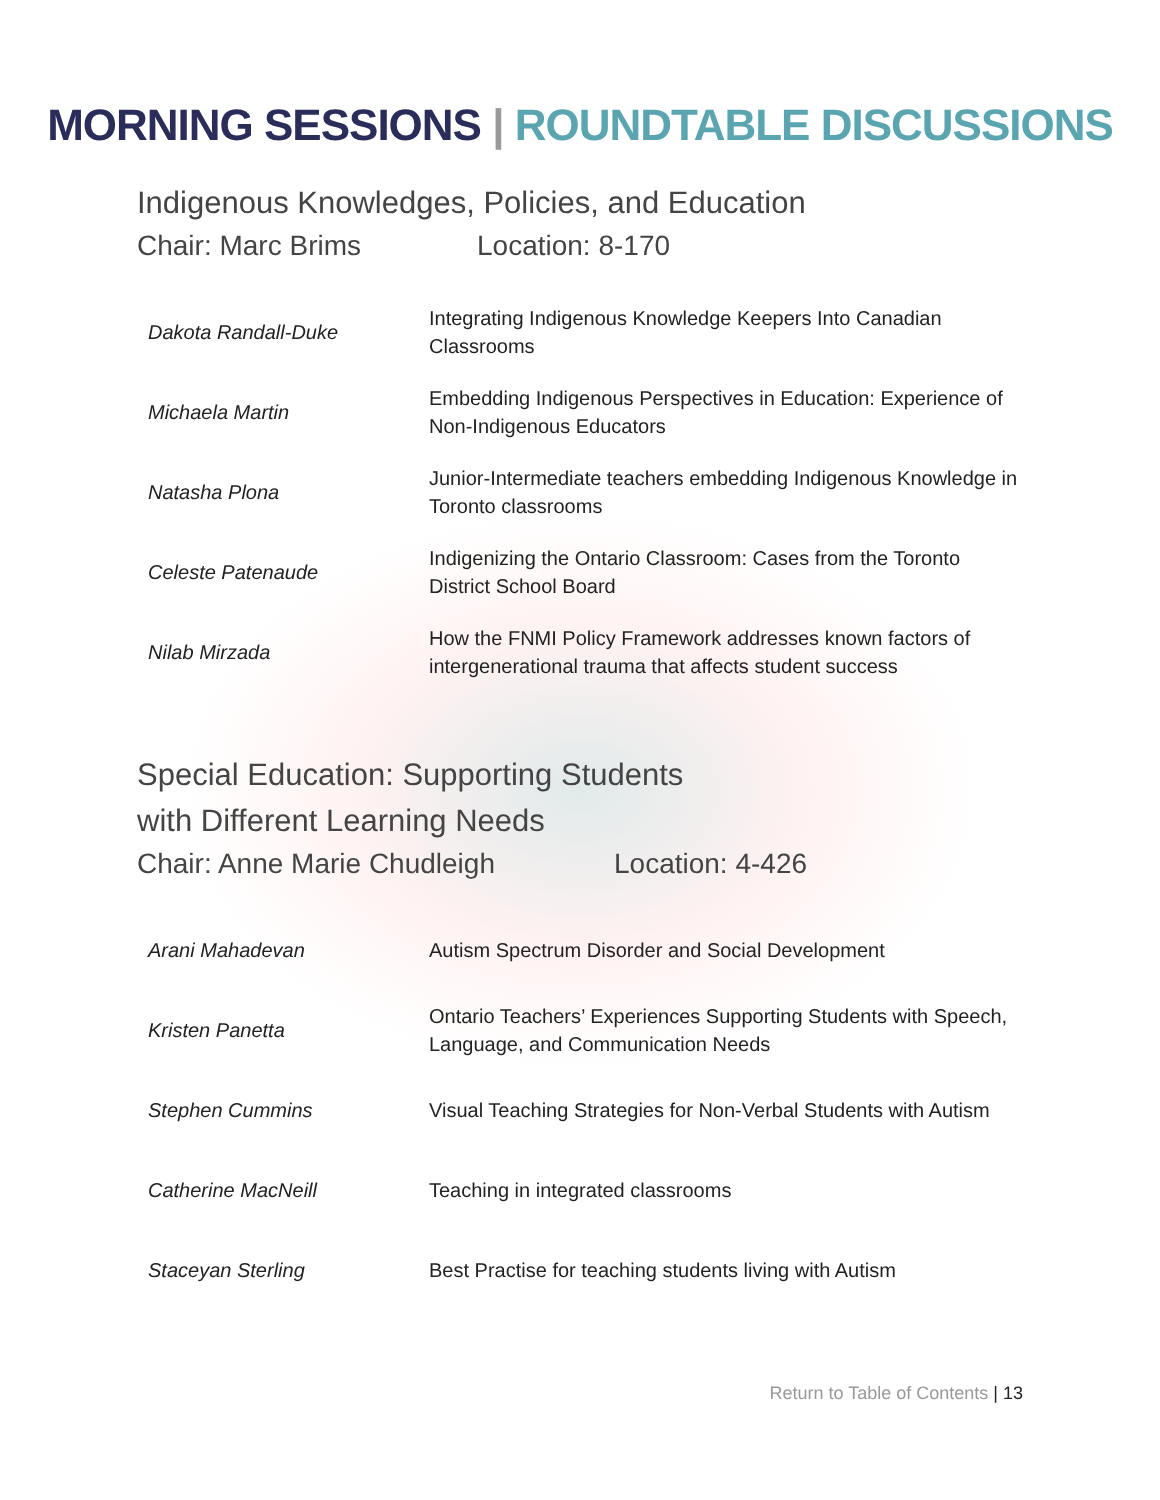MORNING SESSIONS | ROUNDTABLE DISCUSSIONS
Indigenous Knowledges, Policies, and Education
Chair: Marc Brims Location: 8-170
| Dakota Randall-Duke | Integrating Indigenous Knowledge Keepers Into Canadian Classrooms |
| Michaela Martin | Embedding Indigenous Perspectives in Education: Experience of Non-Indigenous Educators |
| Natasha Plona | Junior-Intermediate teachers embedding Indigenous Knowledge in Toronto classrooms |
| Celeste Patenaude | Indigenizing the Ontario Classroom: Cases from the Toronto District School Board |
| Nilab Mirzada | How the FNMI Policy Framework addresses known factors of intergenerational trauma that affects student success |
Special Education: Supporting Students
with Different Learning Needs
Chair: Anne Marie Chudleigh Location: 4-426
| Arani Mahadevan | Autism Spectrum Disorder and Social Development |
| Kristen Panetta | Ontario Teachers’ Experiences Supporting Students with Speech, Language, and Communication Needs |
| Stephen Cummins | Visual Teaching Strategies for Non-Verbal Students with Autism |
| Catherine MacNeill | Teaching in integrated classrooms |
| Staceyan Sterling | Best Practise for teaching students living with Autism |
Return to Table of Contents | 13